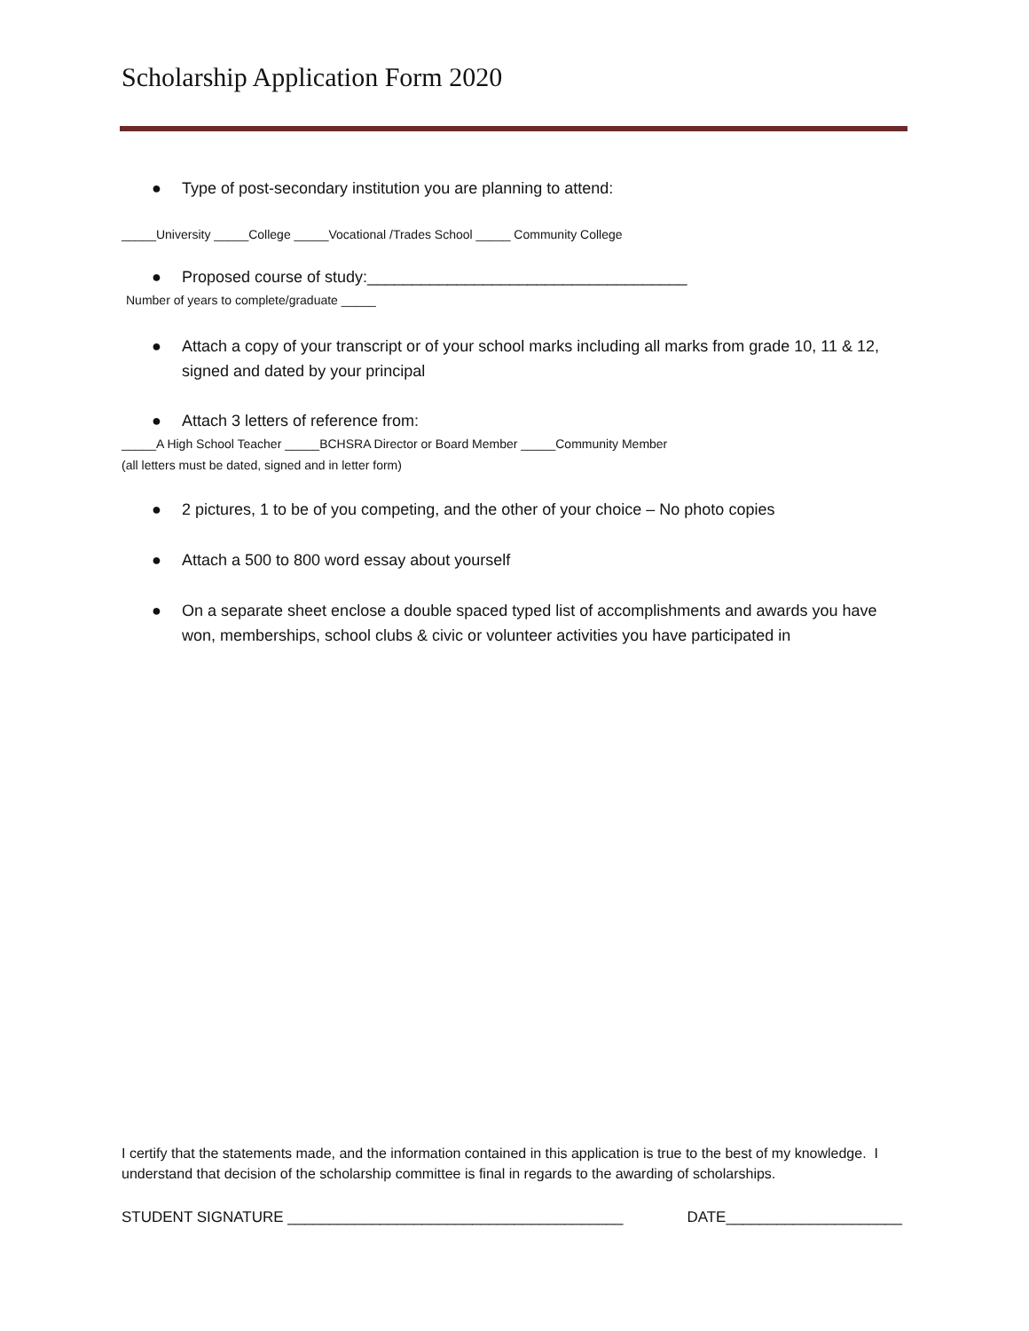Scholarship Application Form 2020
● Type of post-secondary institution you are planning to attend:
_____University _____College _____Vocational /Trades School _____ Community College
● Proposed course of study:____________________________________
Number of years to complete/graduate _____
● Attach a copy of your transcript or of your school marks including all marks from grade 10, 11 & 12, signed and dated by your principal
● Attach 3 letters of reference from:
_____A High School Teacher _____BCHSRA Director or Board Member _____Community Member
(all letters must be dated, signed and in letter form)
● 2 pictures, 1 to be of you competing, and the other of your choice – No photo copies
● Attach a 500 to 800 word essay about yourself
● On a separate sheet enclose a double spaced typed list of accomplishments and awards you have won, memberships, school clubs & civic or volunteer activities you have participated in
I certify that the statements made, and the information contained in this application is true to the best of my knowledge. I understand that decision of the scholarship committee is final in regards to the awarding of scholarships.
STUDENT SIGNATURE ________________________________________
DATE_____________________